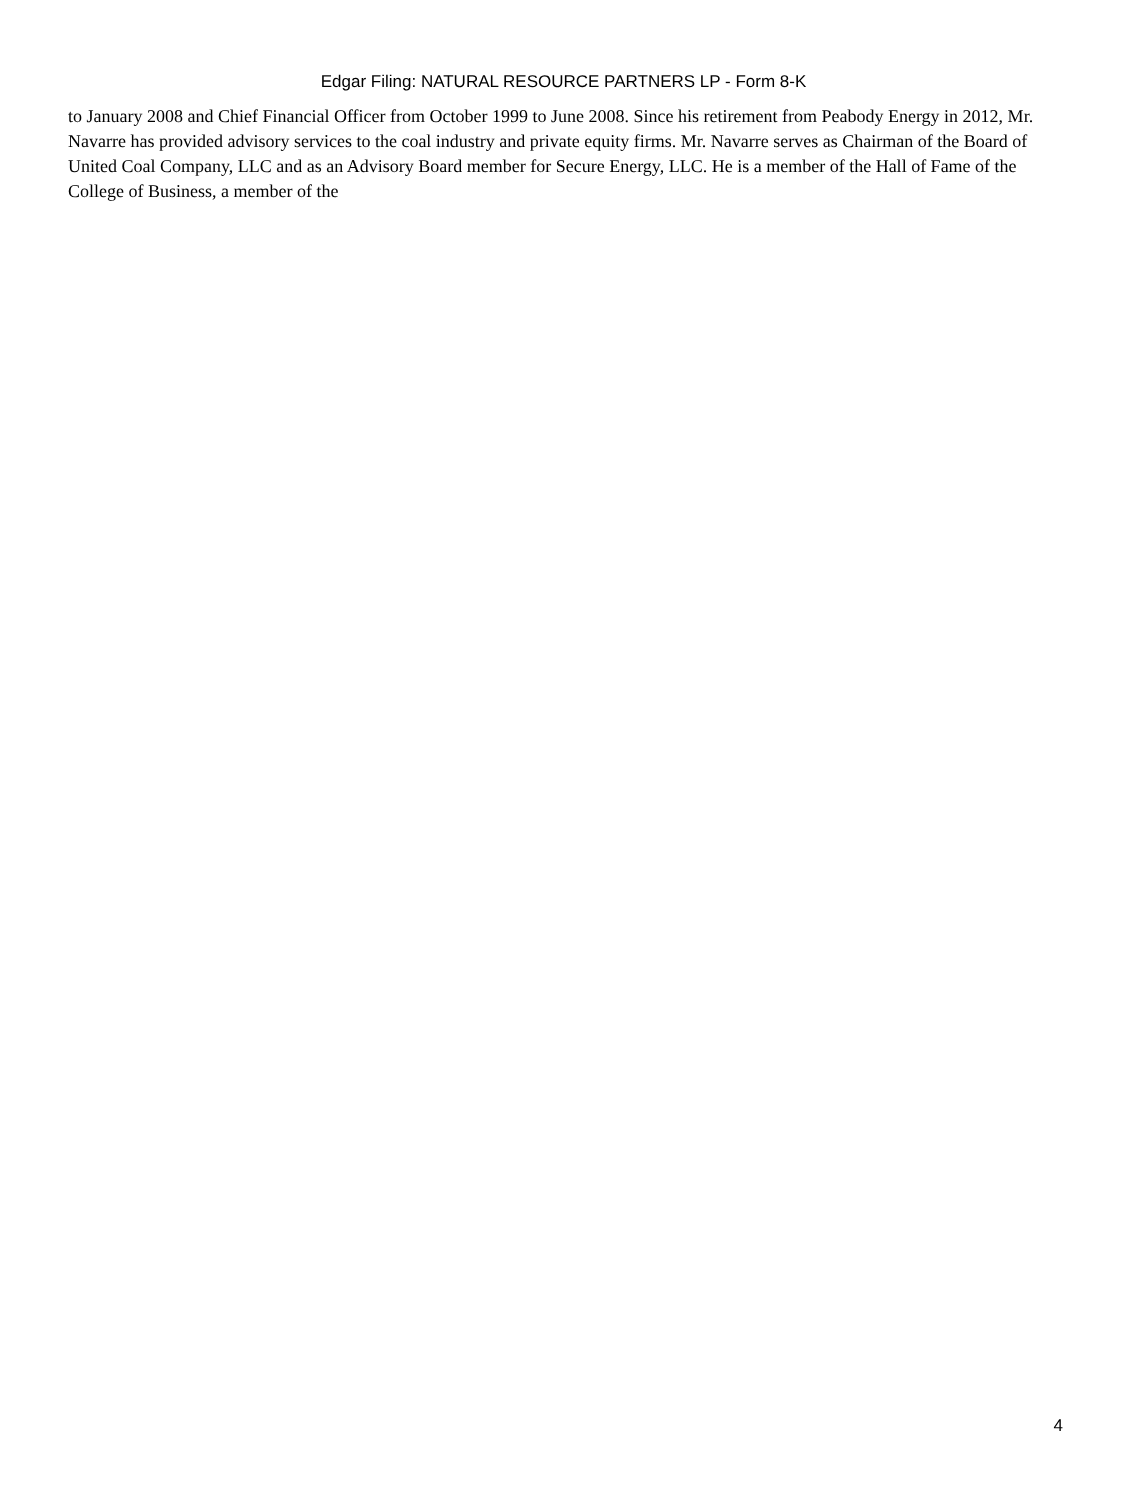Edgar Filing: NATURAL RESOURCE PARTNERS LP - Form 8-K
to January 2008 and Chief Financial Officer from October 1999 to June 2008. Since his retirement from Peabody Energy in 2012, Mr. Navarre has provided advisory services to the coal industry and private equity firms. Mr. Navarre serves as Chairman of the Board of United Coal Company, LLC and as an Advisory Board member for Secure Energy, LLC. He is a member of the Hall of Fame of the College of Business, a member of the
4